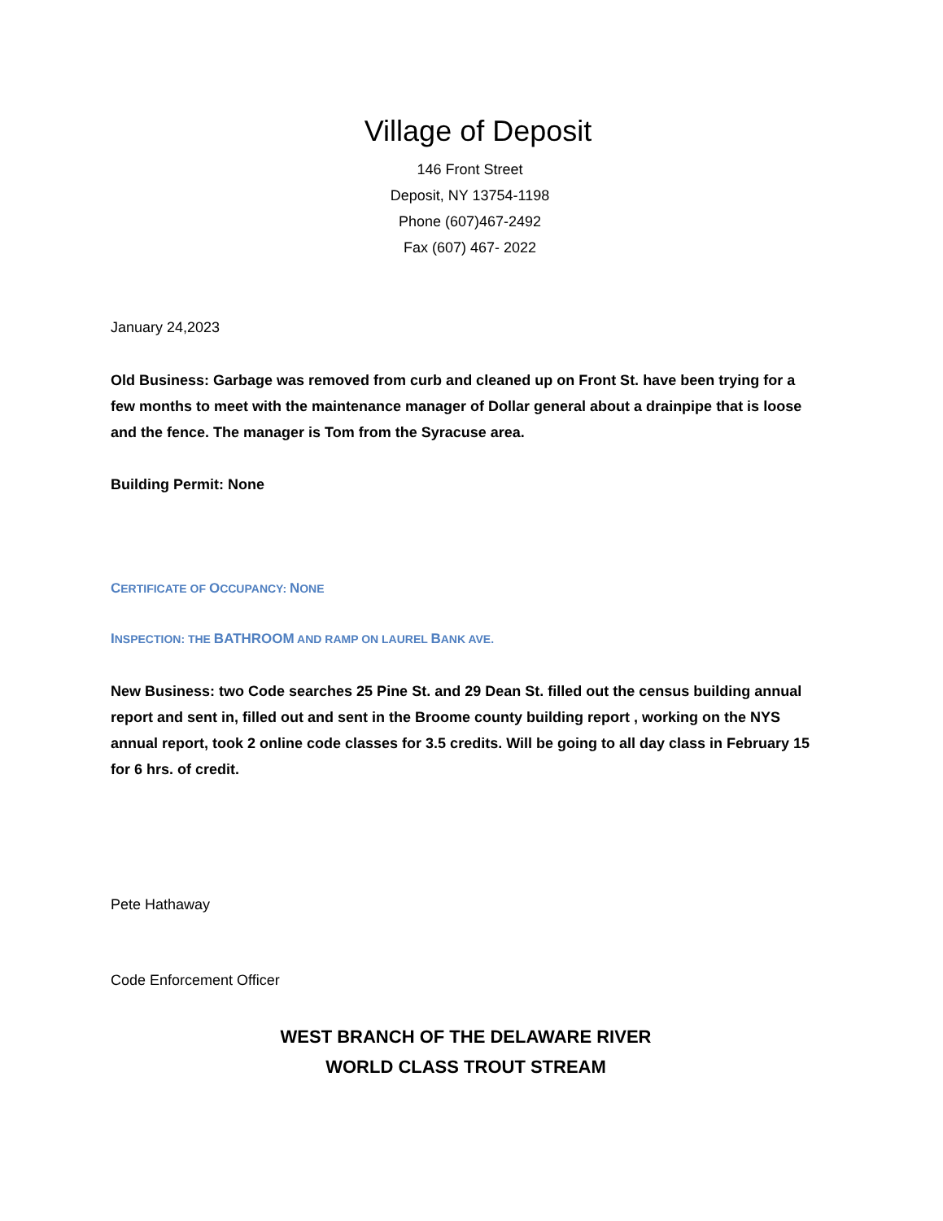Village of Deposit
146 Front Street
Deposit, NY 13754-1198
Phone (607)467-2492
Fax (607) 467- 2022
January 24,2023
Old Business: Garbage was removed from curb and cleaned up on Front St. have been trying for a few months to meet with the maintenance manager of Dollar general about a drainpipe that is loose and the fence. The manager is Tom from the Syracuse area.
Building Permit: None
CERTIFICATE OF OCCUPANCY: NONE
INSPECTION: THE BATHROOM AND RAMP ON LAUREL BANK AVE.
New Business: two Code searches 25 Pine St. and 29 Dean St. filled out the census building annual report and sent in, filled out and sent in the Broome county building report , working on the NYS annual report, took 2 online code classes for 3.5 credits. Will be going to all day class in February 15 for 6 hrs. of credit.
Pete Hathaway
Code Enforcement Officer
WEST BRANCH OF THE DELAWARE RIVER
WORLD CLASS TROUT STREAM